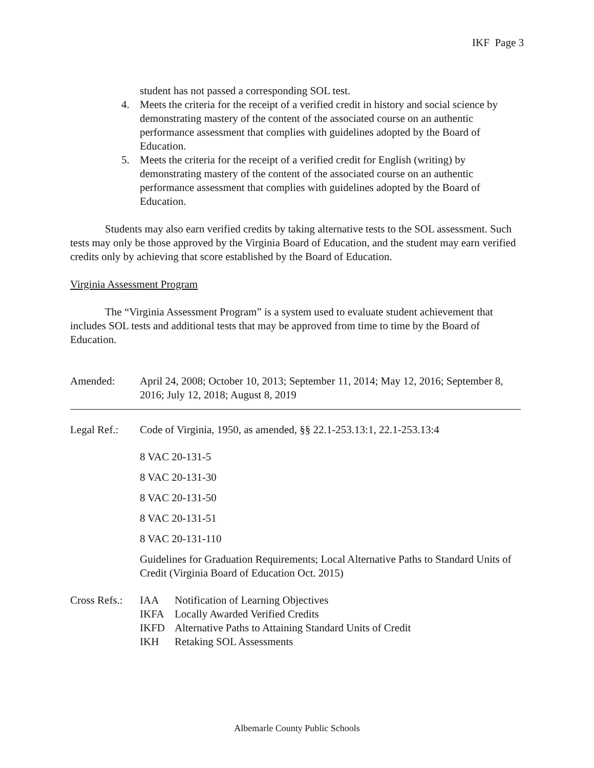IKF Page 3
student has not passed a corresponding SOL test.
4. Meets the criteria for the receipt of a verified credit in history and social science by demonstrating mastery of the content of the associated course on an authentic performance assessment that complies with guidelines adopted by the Board of Education.
5. Meets the criteria for the receipt of a verified credit for English (writing) by demonstrating mastery of the content of the associated course on an authentic performance assessment that complies with guidelines adopted by the Board of Education.
Students may also earn verified credits by taking alternative tests to the SOL assessment. Such tests may only be those approved by the Virginia Board of Education, and the student may earn verified credits only by achieving that score established by the Board of Education.
Virginia Assessment Program
The “Virginia Assessment Program” is a system used to evaluate student achievement that includes SOL tests and additional tests that may be approved from time to time by the Board of Education.
Amended: April 24, 2008; October 10, 2013; September 11, 2014; May 12, 2016; September 8, 2016; July 12, 2018; August 8, 2019
Legal Ref.:
Code of Virginia, 1950, as amended, §§ 22.1-253.13:1, 22.1-253.13:4
8 VAC 20-131-5
8 VAC 20-131-30
8 VAC 20-131-50
8 VAC 20-131-51
8 VAC 20-131-110
Guidelines for Graduation Requirements; Local Alternative Paths to Standard Units of Credit (Virginia Board of Education Oct. 2015)
Cross Refs.:
| IAA | Notification of Learning Objectives |
| IKFA | Locally Awarded Verified Credits |
| IKFD | Alternative Paths to Attaining Standard Units of Credit |
| IKH | Retaking SOL Assessments |
Albemarle County Public Schools